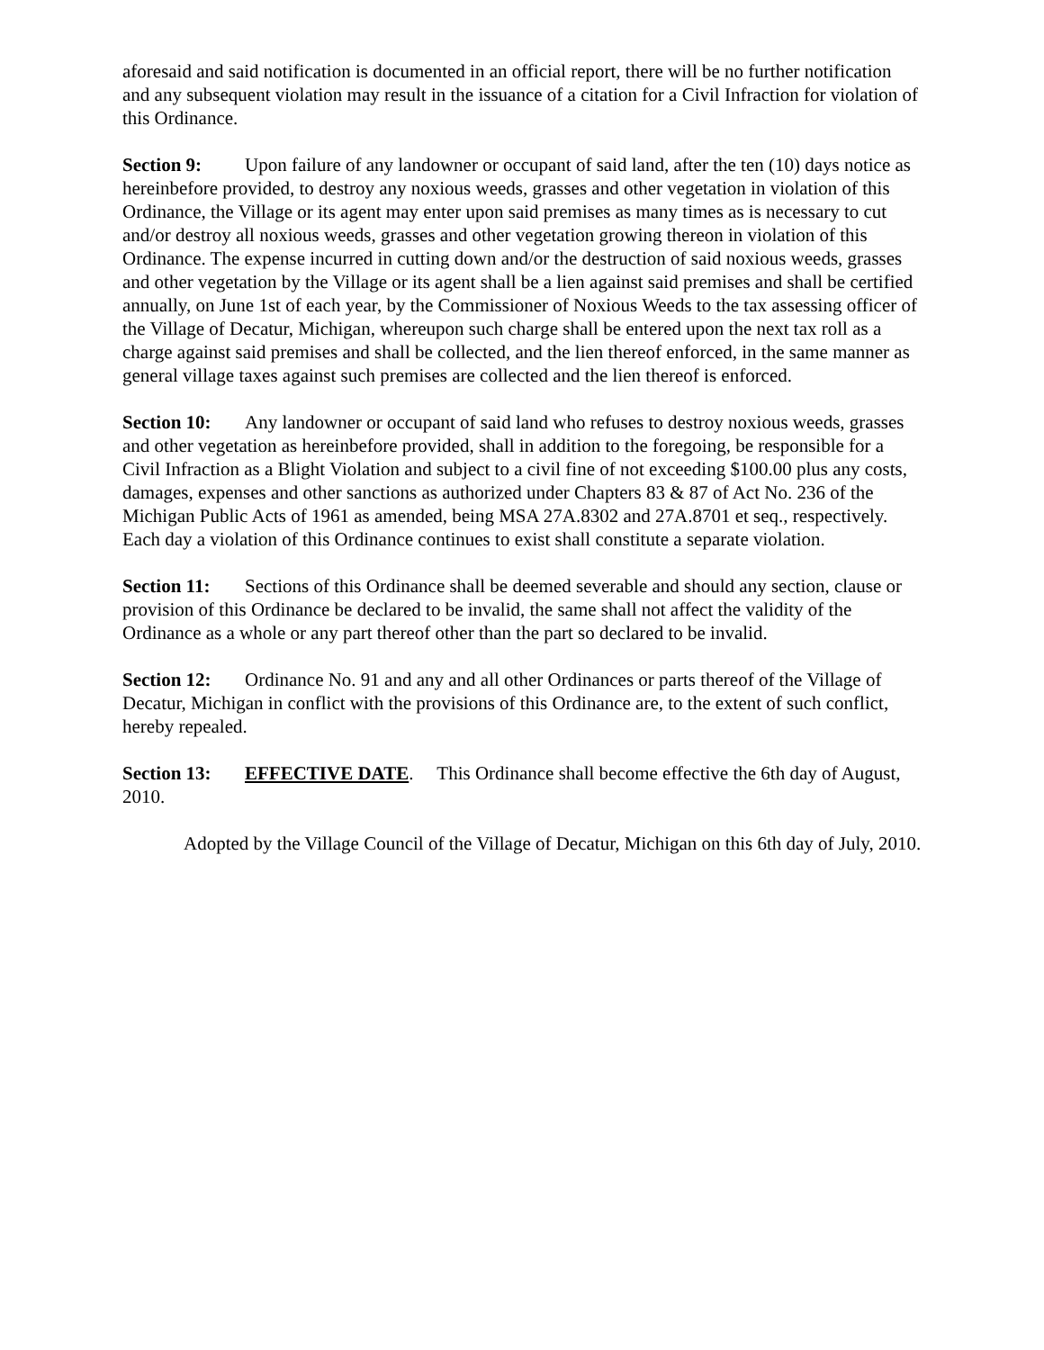aforesaid and said notification is documented in an official report, there will be no further notification and any subsequent violation may result in the issuance of a citation for a Civil Infraction for violation of this Ordinance.
Section 9: Upon failure of any landowner or occupant of said land, after the ten (10) days notice as hereinbefore provided, to destroy any noxious weeds, grasses and other vegetation in violation of this Ordinance, the Village or its agent may enter upon said premises as many times as is necessary to cut and/or destroy all noxious weeds, grasses and other vegetation growing thereon in violation of this Ordinance. The expense incurred in cutting down and/or the destruction of said noxious weeds, grasses and other vegetation by the Village or its agent shall be a lien against said premises and shall be certified annually, on June 1st of each year, by the Commissioner of Noxious Weeds to the tax assessing officer of the Village of Decatur, Michigan, whereupon such charge shall be entered upon the next tax roll as a charge against said premises and shall be collected, and the lien thereof enforced, in the same manner as general village taxes against such premises are collected and the lien thereof is enforced.
Section 10: Any landowner or occupant of said land who refuses to destroy noxious weeds, grasses and other vegetation as hereinbefore provided, shall in addition to the foregoing, be responsible for a Civil Infraction as a Blight Violation and subject to a civil fine of not exceeding $100.00 plus any costs, damages, expenses and other sanctions as authorized under Chapters 83 & 87 of Act No. 236 of the Michigan Public Acts of 1961 as amended, being MSA 27A.8302 and 27A.8701 et seq., respectively. Each day a violation of this Ordinance continues to exist shall constitute a separate violation.
Section 11: Sections of this Ordinance shall be deemed severable and should any section, clause or provision of this Ordinance be declared to be invalid, the same shall not affect the validity of the Ordinance as a whole or any part thereof other than the part so declared to be invalid.
Section 12: Ordinance No. 91 and any and all other Ordinances or parts thereof of the Village of Decatur, Michigan in conflict with the provisions of this Ordinance are, to the extent of such conflict, hereby repealed.
Section 13: EFFECTIVE DATE. This Ordinance shall become effective the 6th day of August, 2010.
Adopted by the Village Council of the Village of Decatur, Michigan on this 6th day of July, 2010.